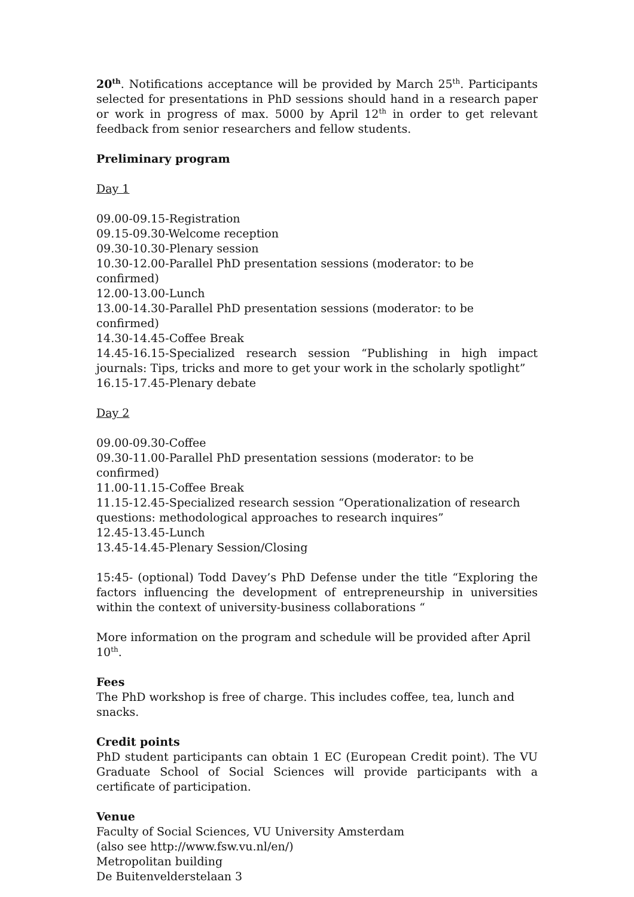20<sup>th</sup>. Notifications acceptance will be provided by March 25<sup>th</sup>. Participants selected for presentations in PhD sessions should hand in a research paper or work in progress of max. 5000 by April 12<sup>th</sup> in order to get relevant feedback from senior researchers and fellow students.
Preliminary program
Day 1
09.00-09.15-Registration
09.15-09.30-Welcome reception
09.30-10.30-Plenary session
10.30-12.00-Parallel PhD presentation sessions (moderator: to be confirmed)
12.00-13.00-Lunch
13.00-14.30-Parallel PhD presentation sessions (moderator: to be confirmed)
14.30-14.45-Coffee Break
14.45-16.15-Specialized research session “Publishing in high impact journals: Tips, tricks and more to get your work in the scholarly spotlight”
16.15-17.45-Plenary debate
Day 2
09.00-09.30-Coffee
09.30-11.00-Parallel PhD presentation sessions (moderator: to be confirmed)
11.00-11.15-Coffee Break
11.15-12.45-Specialized research session “Operationalization of research questions: methodological approaches to research inquires”
12.45-13.45-Lunch
13.45-14.45-Plenary Session/Closing
15:45- (optional) Todd Davey’s PhD Defense under the title “Exploring the factors influencing the development of entrepreneurship in universities within the context of university-business collaborations “
More information on the program and schedule will be provided after April 10<sup>th</sup>.
Fees
The PhD workshop is free of charge. This includes coffee, tea, lunch and snacks.
Credit points
PhD student participants can obtain 1 EC (European Credit point). The VU Graduate School of Social Sciences will provide participants with a certificate of participation.
Venue
Faculty of Social Sciences, VU University Amsterdam
(also see http://www.fsw.vu.nl/en/)
Metropolitan building
De Buitenvelderstelaan 3